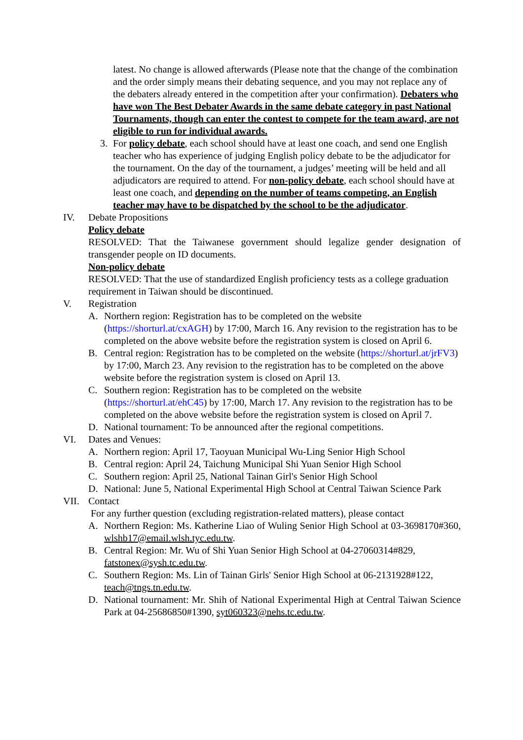latest. No change is allowed afterwards (Please note that the change of the combination and the order simply means their debating sequence, and you may not replace any of the debaters already entered in the competition after your confirmation). Debaters who have won The Best Debater Awards in the same debate category in past National Tournaments, though can enter the contest to compete for the team award, are not eligible to run for individual awards.
3. For policy debate, each school should have at least one coach, and send one English teacher who has experience of judging English policy debate to be the adjudicator for the tournament. On the day of the tournament, a judges’ meeting will be held and all adjudicators are required to attend. For non-policy debate, each school should have at least one coach, and depending on the number of teams competing, an English teacher may have to be dispatched by the school to be the adjudicator.
IV. Debate Propositions
Policy debate
RESOLVED: That the Taiwanese government should legalize gender designation of transgender people on ID documents.
Non-policy debate
RESOLVED: That the use of standardized English proficiency tests as a college graduation requirement in Taiwan should be discontinued.
V. Registration
A. Northern region: Registration has to be completed on the website (https://shorturl.at/cxAGH) by 17:00, March 16. Any revision to the registration has to be completed on the above website before the registration system is closed on April 6.
B. Central region: Registration has to be completed on the website (https://shorturl.at/jrFV3) by 17:00, March 23. Any revision to the registration has to be completed on the above website before the registration system is closed on April 13.
C. Southern region: Registration has to be completed on the website (https://shorturl.at/ehC45) by 17:00, March 17. Any revision to the registration has to be completed on the above website before the registration system is closed on April 7.
D. National tournament: To be announced after the regional competitions.
VI. Dates and Venues:
A. Northern region: April 17, Taoyuan Municipal Wu-Ling Senior High School
B. Central region: April 24, Taichung Municipal Shi Yuan Senior High School
C. Southern region: April 25, National Tainan Girl's Senior High School
D. National: June 5, National Experimental High School at Central Taiwan Science Park
VII. Contact
For any further question (excluding registration-related matters), please contact
A. Northern Region: Ms. Katherine Liao of Wuling Senior High School at 03-3698170#360, wlshb17@email.wlsh.tyc.edu.tw.
B. Central Region: Mr. Wu of Shi Yuan Senior High School at 04-27060314#829, fatstonex@sysh.tc.edu.tw.
C. Southern Region: Ms. Lin of Tainan Girls' Senior High School at 06-2131928#122, teach@tngs.tn.edu.tw.
D. National tournament: Mr. Shih of National Experimental High at Central Taiwan Science Park at 04-25686850#1390, syt060323@nehs.tc.edu.tw.